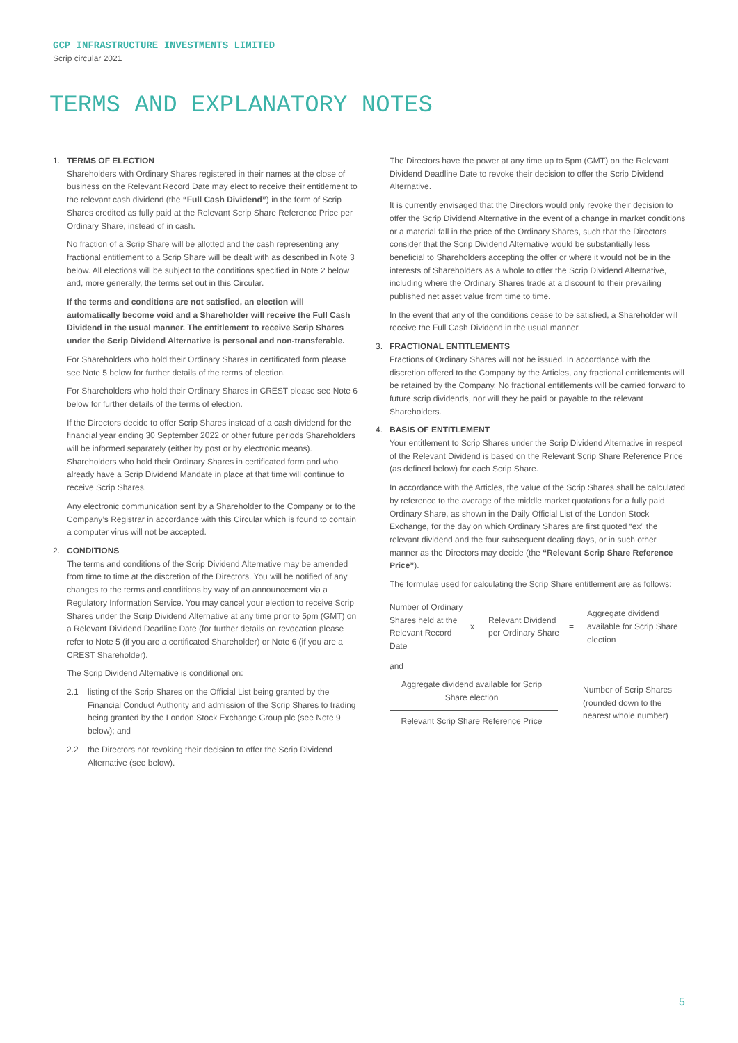GCP INFRASTRUCTURE INVESTMENTS LIMITED
Scrip circular 2021
TERMS AND EXPLANATORY NOTES
1. TERMS OF ELECTION
Shareholders with Ordinary Shares registered in their names at the close of business on the Relevant Record Date may elect to receive their entitlement to the relevant cash dividend (the “Full Cash Dividend”) in the form of Scrip Shares credited as fully paid at the Relevant Scrip Share Reference Price per Ordinary Share, instead of in cash.
No fraction of a Scrip Share will be allotted and the cash representing any fractional entitlement to a Scrip Share will be dealt with as described in Note 3 below. All elections will be subject to the conditions specified in Note 2 below and, more generally, the terms set out in this Circular.
If the terms and conditions are not satisfied, an election will automatically become void and a Shareholder will receive the Full Cash Dividend in the usual manner. The entitlement to receive Scrip Shares under the Scrip Dividend Alternative is personal and non-transferable.
For Shareholders who hold their Ordinary Shares in certificated form please see Note 5 below for further details of the terms of election.
For Shareholders who hold their Ordinary Shares in CREST please see Note 6 below for further details of the terms of election.
If the Directors decide to offer Scrip Shares instead of a cash dividend for the financial year ending 30 September 2022 or other future periods Shareholders will be informed separately (either by post or by electronic means). Shareholders who hold their Ordinary Shares in certificated form and who already have a Scrip Dividend Mandate in place at that time will continue to receive Scrip Shares.
Any electronic communication sent by a Shareholder to the Company or to the Company’s Registrar in accordance with this Circular which is found to contain a computer virus will not be accepted.
2. CONDITIONS
The terms and conditions of the Scrip Dividend Alternative may be amended from time to time at the discretion of the Directors. You will be notified of any changes to the terms and conditions by way of an announcement via a Regulatory Information Service. You may cancel your election to receive Scrip Shares under the Scrip Dividend Alternative at any time prior to 5pm (GMT) on a Relevant Dividend Deadline Date (for further details on revocation please refer to Note 5 (if you are a certificated Shareholder) or Note 6 (if you are a CREST Shareholder).
The Scrip Dividend Alternative is conditional on:
2.1 listing of the Scrip Shares on the Official List being granted by the Financial Conduct Authority and admission of the Scrip Shares to trading being granted by the London Stock Exchange Group plc (see Note 9 below); and
2.2 the Directors not revoking their decision to offer the Scrip Dividend Alternative (see below).
The Directors have the power at any time up to 5pm (GMT) on the Relevant Dividend Deadline Date to revoke their decision to offer the Scrip Dividend Alternative.
It is currently envisaged that the Directors would only revoke their decision to offer the Scrip Dividend Alternative in the event of a change in market conditions or a material fall in the price of the Ordinary Shares, such that the Directors consider that the Scrip Dividend Alternative would be substantially less beneficial to Shareholders accepting the offer or where it would not be in the interests of Shareholders as a whole to offer the Scrip Dividend Alternative, including where the Ordinary Shares trade at a discount to their prevailing published net asset value from time to time.
In the event that any of the conditions cease to be satisfied, a Shareholder will receive the Full Cash Dividend in the usual manner.
3. FRACTIONAL ENTITLEMENTS
Fractions of Ordinary Shares will not be issued. In accordance with the discretion offered to the Company by the Articles, any fractional entitlements will be retained by the Company. No fractional entitlements will be carried forward to future scrip dividends, nor will they be paid or payable to the relevant Shareholders.
4. BASIS OF ENTITLEMENT
Your entitlement to Scrip Shares under the Scrip Dividend Alternative in respect of the Relevant Dividend is based on the Relevant Scrip Share Reference Price (as defined below) for each Scrip Share.
In accordance with the Articles, the value of the Scrip Shares shall be calculated by reference to the average of the middle market quotations for a fully paid Ordinary Share, as shown in the Daily Official List of the London Stock Exchange, for the day on which Ordinary Shares are first quoted “ex” the relevant dividend and the four subsequent dealing days, or in such other manner as the Directors may decide (the “Relevant Scrip Share Reference Price”).
The formulae used for calculating the Scrip Share entitlement are as follows:
| Number of Ordinary Shares held at the Relevant Record Date | x | Relevant Dividend per Ordinary Share | = | Aggregate dividend available for Scrip Share election |
and
| Aggregate dividend available for Scrip Share election | = | Number of Scrip Shares (rounded down to the nearest whole number) |
| Relevant Scrip Share Reference Price | | |
5